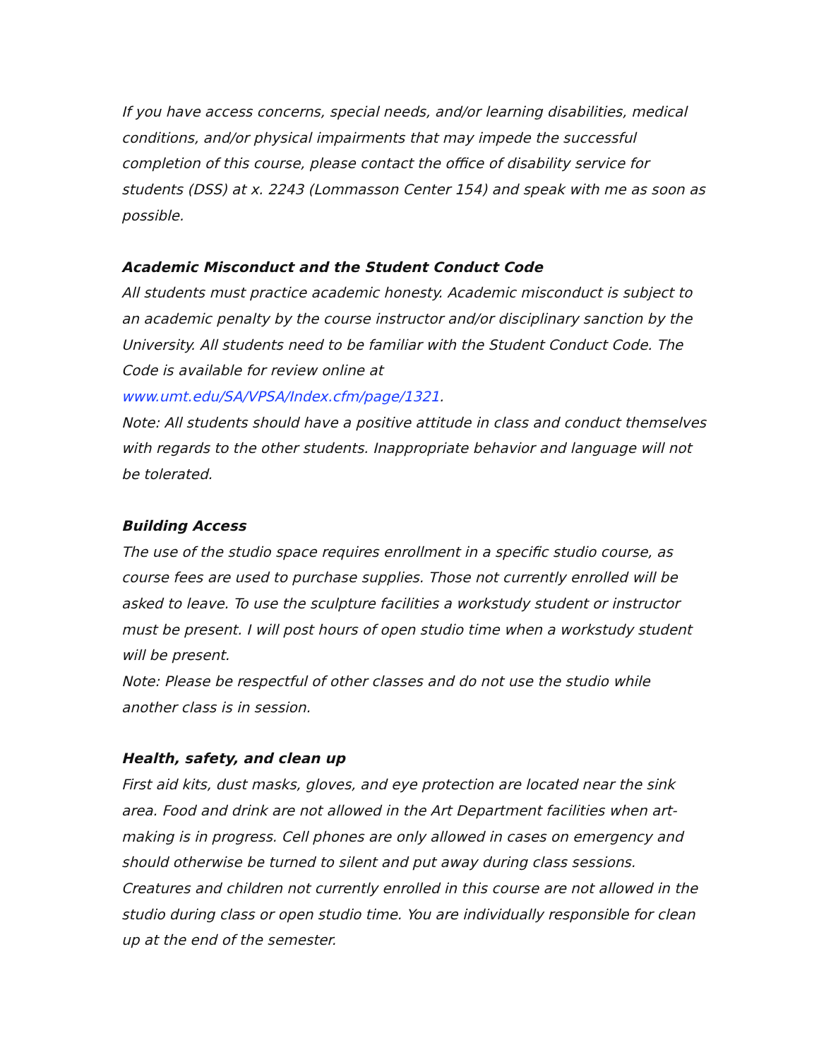If you have access concerns, special needs, and/or learning disabilities, medical conditions, and/or physical impairments that may impede the successful completion of this course, please contact the office of disability service for students (DSS) at x. 2243 (Lommasson Center 154) and speak with me as soon as possible.
Academic Misconduct and the Student Conduct Code
All students must practice academic honesty. Academic misconduct is subject to an academic penalty by the course instructor and/or disciplinary sanction by the University. All students need to be familiar with the Student Conduct Code. The Code is available for review online at www.umt.edu/SA/VPSA/Index.cfm/page/1321.
Note: All students should have a positive attitude in class and conduct themselves with regards to the other students. Inappropriate behavior and language will not be tolerated.
Building Access
The use of the studio space requires enrollment in a specific studio course, as course fees are used to purchase supplies. Those not currently enrolled will be asked to leave. To use the sculpture facilities a workstudy student or instructor must be present. I will post hours of open studio time when a workstudy student will be present.
Note: Please be respectful of other classes and do not use the studio while another class is in session.
Health, safety, and clean up
First aid kits, dust masks, gloves, and eye protection are located near the sink area. Food and drink are not allowed in the Art Department facilities when art-making is in progress. Cell phones are only allowed in cases on emergency and should otherwise be turned to silent and put away during class sessions. Creatures and children not currently enrolled in this course are not allowed in the studio during class or open studio time. You are individually responsible for clean up at the end of the semester.